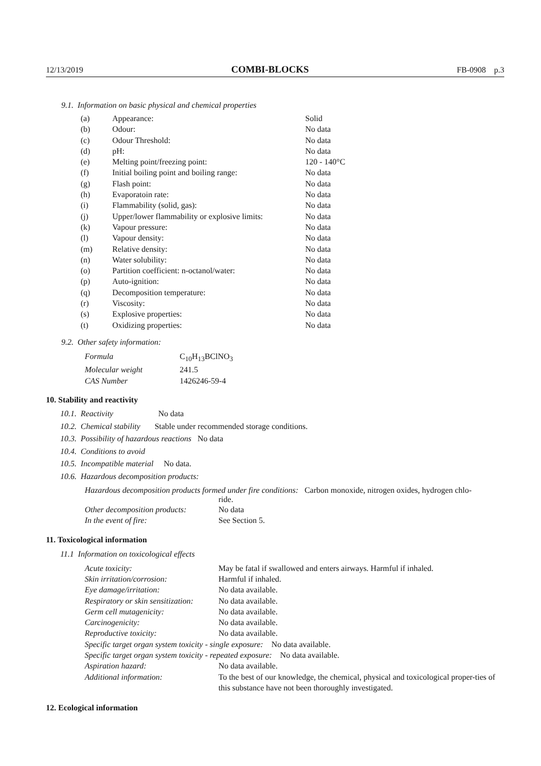12/13/2019 COMBI-BLOCKS FB-0908 p.3
9.1. Information on basic physical and chemical properties
| (a) | Appearance: | Solid |
| (b) | Odour: | No data |
| (c) | Odour Threshold: | No data |
| (d) | pH: | No data |
| (e) | Melting point/freezing point: | 120 - 140°C |
| (f) | Initial boiling point and boiling range: | No data |
| (g) | Flash point: | No data |
| (h) | Evaporatoin rate: | No data |
| (i) | Flammability (solid, gas): | No data |
| (j) | Upper/lower flammability or explosive limits: | No data |
| (k) | Vapour pressure: | No data |
| (l) | Vapour density: | No data |
| (m) | Relative density: | No data |
| (n) | Water solubility: | No data |
| (o) | Partition coefficient: n-octanol/water: | No data |
| (p) | Auto-ignition: | No data |
| (q) | Decomposition temperature: | No data |
| (r) | Viscosity: | No data |
| (s) | Explosive properties: | No data |
| (t) | Oxidizing properties: | No data |
9.2. Other safety information:
| Formula | C<sub>10</sub>H<sub>13</sub>BClNO<sub>3</sub> |
| Molecular weight | 241.5 |
| CAS Number | 1426246-59-4 |
10. Stability and reactivity
10.1. Reactivity No data
10.2. Chemical stability Stable under recommended storage conditions.
10.3. Possibility of hazardous reactions No data
10.4. Conditions to avoid
10.5. Incompatible material No data.
10.6. Hazardous decomposition products:
Hazardous decomposition products formed under fire conditions: Carbon monoxide, nitrogen oxides, hydrogen chlo-
ride.
| Other decomposition products: | No data |
| In the event of fire: | See Section 5. |
11. Toxicological information
11.1 Information on toxicological effects
| Acute toxicity: | May be fatal if swallowed and enters airways. Harmful if inhaled. |
| Skin irritation/corrosion: | Harmful if inhaled. |
| Eye damage/irritation: | No data available. |
| Respiratory or skin sensitization: | No data available. |
| Germ cell mutagenicity: | No data available. |
| Carcinogenicity: | No data available. |
| Reproductive toxicity: | No data available. |
| Specific target organ system toxicity - single exposure: No data available. | |
| Specific target organ system toxicity - repeated exposure: No data available. | |
| Aspiration hazard: | No data available. |
| Additional information: | To the best of our knowledge, the chemical, physical and toxicological proper-ties of this substance have not been thoroughly investigated. |
12. Ecological information